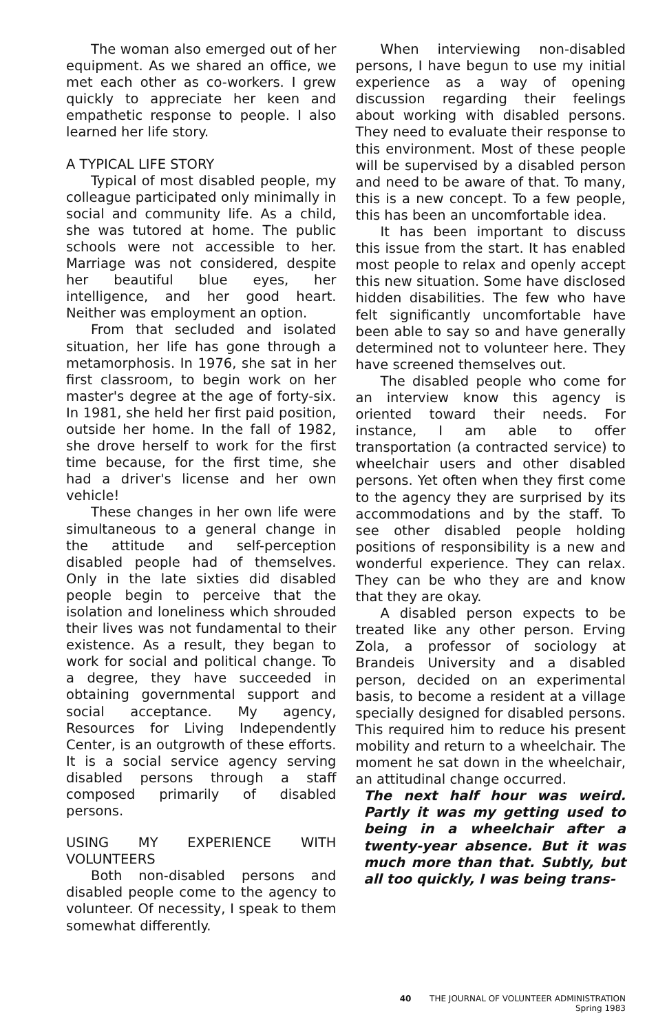The woman also emerged out of her equipment. As we shared an office, we met each other as co-workers. I grew quickly to appreciate her keen and empathetic response to people. I also learned her life story.
A TYPICAL LIFE STORY
Typical of most disabled people, my colleague participated only minimally in social and community life. As a child, she was tutored at home. The public schools were not accessible to her. Marriage was not considered, despite her beautiful blue eyes, her intelligence, and her good heart. Neither was employment an option.
From that secluded and isolated situation, her life has gone through a metamorphosis. In 1976, she sat in her first classroom, to begin work on her master's degree at the age of forty-six. In 1981, she held her first paid position, outside her home. In the fall of 1982, she drove herself to work for the first time because, for the first time, she had a driver's license and her own vehicle!
These changes in her own life were simultaneous to a general change in the attitude and self-perception disabled people had of themselves. Only in the late sixties did disabled people begin to perceive that the isolation and loneliness which shrouded their lives was not fundamental to their existence. As a result, they began to work for social and political change. To a degree, they have succeeded in obtaining governmental support and social acceptance. My agency, Resources for Living Independently Center, is an outgrowth of these efforts. It is a social service agency serving disabled persons through a staff composed primarily of disabled persons.
USING MY EXPERIENCE WITH VOLUNTEERS
Both non-disabled persons and disabled people come to the agency to volunteer. Of necessity, I speak to them somewhat differently.
When interviewing non-disabled persons, I have begun to use my initial experience as a way of opening discussion regarding their feelings about working with disabled persons. They need to evaluate their response to this environment. Most of these people will be supervised by a disabled person and need to be aware of that. To many, this is a new concept. To a few people, this has been an uncomfortable idea.
It has been important to discuss this issue from the start. It has enabled most people to relax and openly accept this new situation. Some have disclosed hidden disabilities. The few who have felt significantly uncomfortable have been able to say so and have generally determined not to volunteer here. They have screened themselves out.
The disabled people who come for an interview know this agency is oriented toward their needs. For instance, I am able to offer transportation (a contracted service) to wheelchair users and other disabled persons. Yet often when they first come to the agency they are surprised by its accommodations and by the staff. To see other disabled people holding positions of responsibility is a new and wonderful experience. They can relax. They can be who they are and know that they are okay.
A disabled person expects to be treated like any other person. Erving Zola, a professor of sociology at Brandeis University and a disabled person, decided on an experimental basis, to become a resident at a village specially designed for disabled persons. This required him to reduce his present mobility and return to a wheelchair. The moment he sat down in the wheelchair, an attitudinal change occurred.
The next half hour was weird. Partly it was my getting used to being in a wheelchair after a twenty-year absence. But it was much more than that. Subtly, but all too quickly, I was being trans-
40 THE JOURNAL OF VOLUNTEER ADMINISTRATION
Spring 1983